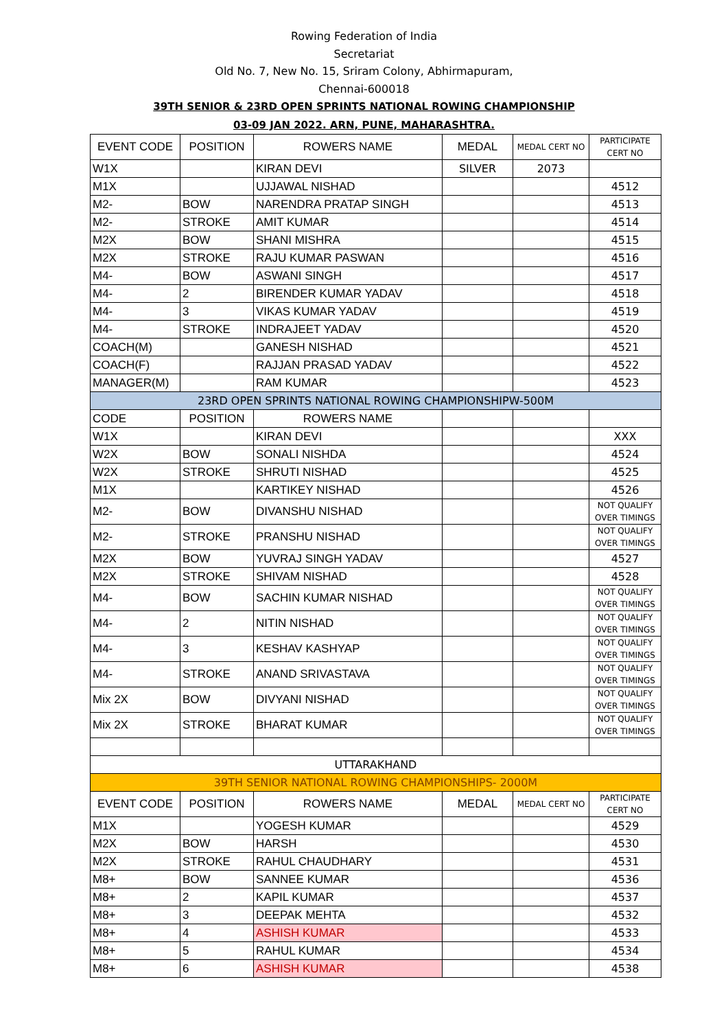Rowing Federation of India
Secretariat
Old No. 7, New No. 15, Sriram Colony, Abhirmapuram,
Chennai-600018
39TH SENIOR & 23RD OPEN SPRINTS NATIONAL ROWING CHAMPIONSHIP
03-09 JAN 2022. ARN, PUNE, MAHARASHTRA.
| EVENT CODE | POSITION | ROWERS NAME | MEDAL | MEDAL CERT NO | PARTICIPATE CERT NO |
| --- | --- | --- | --- | --- | --- |
| W1X | | KIRAN DEVI | SILVER | 2073 | |
| M1X | | UJJAWAL NISHAD | | | 4512 |
| M2- | BOW | NARENDRA PRATAP SINGH | | | 4513 |
| M2- | STROKE | AMIT KUMAR | | | 4514 |
| M2X | BOW | SHANI MISHRA | | | 4515 |
| M2X | STROKE | RAJU KUMAR PASWAN | | | 4516 |
| M4- | BOW | ASWANI SINGH | | | 4517 |
| M4- | 2 | BIRENDER KUMAR YADAV | | | 4518 |
| M4- | 3 | VIKAS KUMAR YADAV | | | 4519 |
| M4- | STROKE | INDRAJEET YADAV | | | 4520 |
| COACH(M) | | GANESH NISHAD | | | 4521 |
| COACH(F) | | RAJJAN PRASAD YADAV | | | 4522 |
| MANAGER(M) | | RAM KUMAR | | | 4523 |
| 23RD OPEN SPRINTS NATIONAL ROWING CHAMPIONSHIPW-500M | | | | | |
| CODE | POSITION | ROWERS NAME | | | |
| W1X | | KIRAN DEVI | | | XXX |
| W2X | BOW | SONALI NISHDA | | | 4524 |
| W2X | STROKE | SHRUTI NISHAD | | | 4525 |
| M1X | | KARTIKEY NISHAD | | | 4526 |
| M2- | BOW | DIVANSHU NISHAD | | | NOT QUALIFY OVER TIMINGS |
| M2- | STROKE | PRANSHU NISHAD | | | NOT QUALIFY OVER TIMINGS |
| M2X | BOW | YUVRAJ SINGH YADAV | | | 4527 |
| M2X | STROKE | SHIVAM NISHAD | | | 4528 |
| M4- | BOW | SACHIN KUMAR NISHAD | | | NOT QUALIFY OVER TIMINGS |
| M4- | 2 | NITIN NISHAD | | | NOT QUALIFY OVER TIMINGS |
| M4- | 3 | KESHAV KASHYAP | | | NOT QUALIFY OVER TIMINGS |
| M4- | STROKE | ANAND SRIVASTAVA | | | NOT QUALIFY OVER TIMINGS |
| Mix 2X | BOW | DIVYANI NISHAD | | | NOT QUALIFY OVER TIMINGS |
| Mix 2X | STROKE | BHARAT KUMAR | | | NOT QUALIFY OVER TIMINGS |
| UTTARAKHAND | | | | | |
| 39TH SENIOR NATIONAL ROWING CHAMPIONSHIPS- 2000M | | | | | |
| EVENT CODE | POSITION | ROWERS NAME | MEDAL | MEDAL CERT NO | PARTICIPATE CERT NO |
| M1X | | YOGESH KUMAR | | | 4529 |
| M2X | BOW | HARSH | | | 4530 |
| M2X | STROKE | RAHUL CHAUDHARY | | | 4531 |
| M8+ | BOW | SANNEE KUMAR | | | 4536 |
| M8+ | 2 | KAPIL KUMAR | | | 4537 |
| M8+ | 3 | DEEPAK MEHTA | | | 4532 |
| M8+ | 4 | ASHISH KUMAR | | | 4533 |
| M8+ | 5 | RAHUL KUMAR | | | 4534 |
| M8+ | 6 | ASHISH KUMAR | | | 4538 |